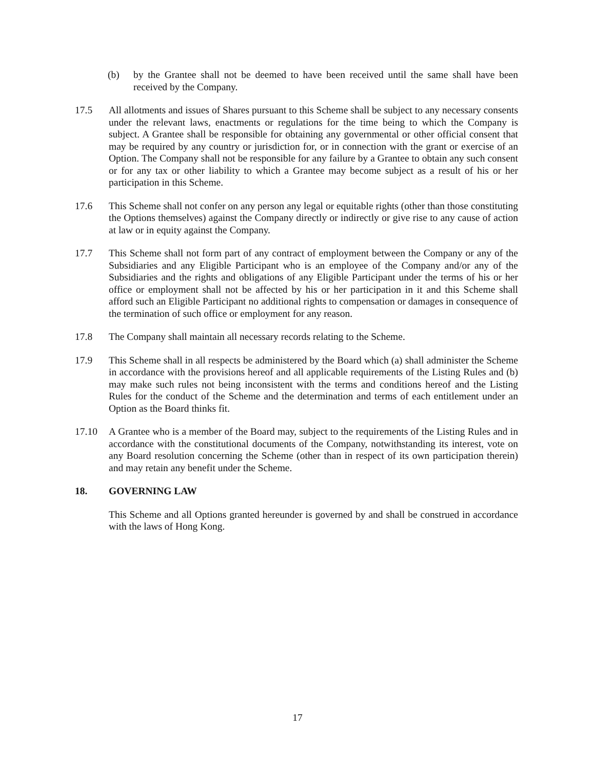(b) by the Grantee shall not be deemed to have been received until the same shall have been received by the Company.
17.5 All allotments and issues of Shares pursuant to this Scheme shall be subject to any necessary consents under the relevant laws, enactments or regulations for the time being to which the Company is subject. A Grantee shall be responsible for obtaining any governmental or other official consent that may be required by any country or jurisdiction for, or in connection with the grant or exercise of an Option. The Company shall not be responsible for any failure by a Grantee to obtain any such consent or for any tax or other liability to which a Grantee may become subject as a result of his or her participation in this Scheme.
17.6 This Scheme shall not confer on any person any legal or equitable rights (other than those constituting the Options themselves) against the Company directly or indirectly or give rise to any cause of action at law or in equity against the Company.
17.7 This Scheme shall not form part of any contract of employment between the Company or any of the Subsidiaries and any Eligible Participant who is an employee of the Company and/or any of the Subsidiaries and the rights and obligations of any Eligible Participant under the terms of his or her office or employment shall not be affected by his or her participation in it and this Scheme shall afford such an Eligible Participant no additional rights to compensation or damages in consequence of the termination of such office or employment for any reason.
17.8 The Company shall maintain all necessary records relating to the Scheme.
17.9 This Scheme shall in all respects be administered by the Board which (a) shall administer the Scheme in accordance with the provisions hereof and all applicable requirements of the Listing Rules and (b) may make such rules not being inconsistent with the terms and conditions hereof and the Listing Rules for the conduct of the Scheme and the determination and terms of each entitlement under an Option as the Board thinks fit.
17.10 A Grantee who is a member of the Board may, subject to the requirements of the Listing Rules and in accordance with the constitutional documents of the Company, notwithstanding its interest, vote on any Board resolution concerning the Scheme (other than in respect of its own participation therein) and may retain any benefit under the Scheme.
18. GOVERNING LAW
This Scheme and all Options granted hereunder is governed by and shall be construed in accordance with the laws of Hong Kong.
17